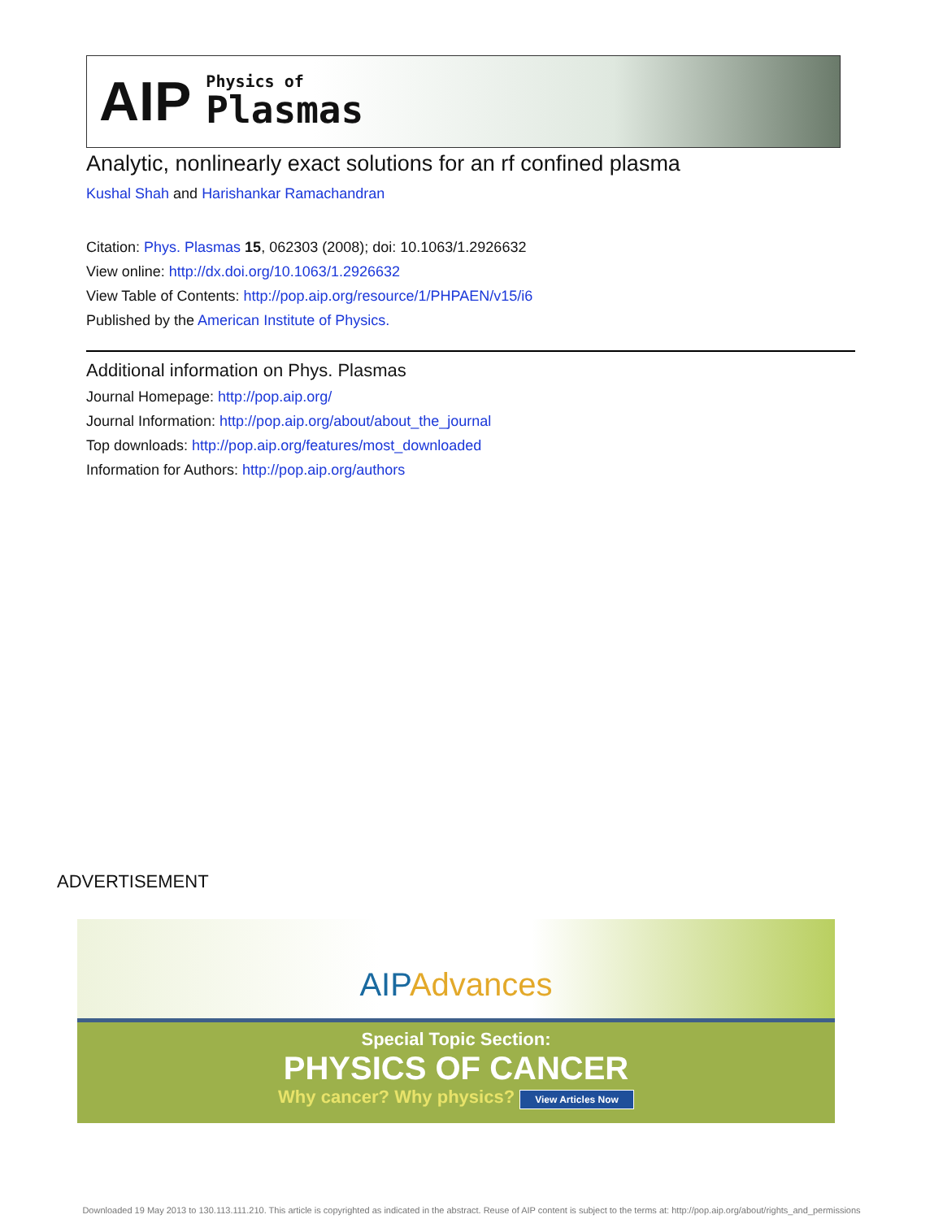AIP
Physics of
Plasmas
Analytic, nonlinearly exact solutions for an rf confined plasma
Kushal Shah and Harishankar Ramachandran
Citation: Phys. Plasmas 15, 062303 (2008); doi: 10.1063/1.2926632
View online: http://dx.doi.org/10.1063/1.2926632
View Table of Contents: http://pop.aip.org/resource/1/PHPAEN/v15/i6
Published by the American Institute of Physics.
Additional information on Phys. Plasmas
Journal Homepage: http://pop.aip.org/
Journal Information: http://pop.aip.org/about/about_the_journal
Top downloads: http://pop.aip.org/features/most_downloaded
Information for Authors: http://pop.aip.org/authors
ADVERTISEMENT
AIPAdvances
Special Topic Section:
PHYSICS OF CANCER
Why cancer? Why physics? View Articles Now
Downloaded 19 May 2013 to 130.113.111.210. This article is copyrighted as indicated in the abstract. Reuse of AIP content is subject to the terms at: http://pop.aip.org/about/rights_and_permissions